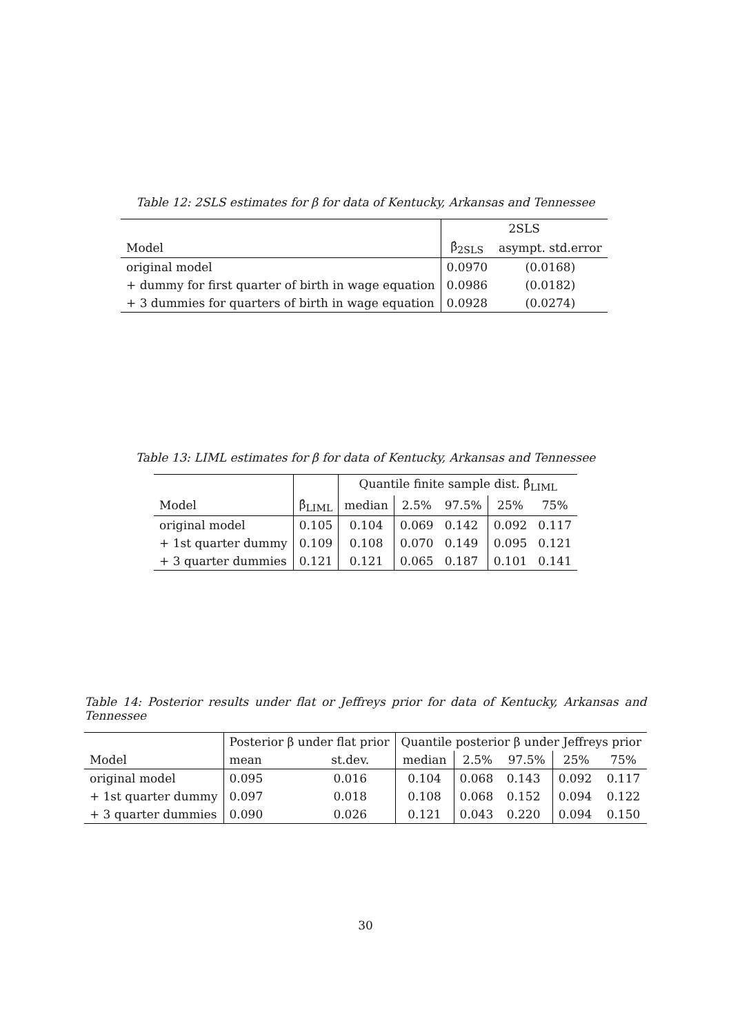Table 12: 2SLS estimates for β for data of Kentucky, Arkansas and Tennessee
| | 2SLS | |
| --- | --- | --- |
| Model | β̂<sub>2SLS</sub> | asympt. std.error |
| original model | 0.0970 | (0.0168) |
| + dummy for first quarter of birth in wage equation | 0.0986 | (0.0182) |
| + 3 dummies for quarters of birth in wage equation | 0.0928 | (0.0274) |
Table 13: LIML estimates for β for data of Kentucky, Arkansas and Tennessee
| | | Quantile finite sample dist. β̂<sub>LIML</sub> | | | | |
| --- | --- | --- | --- | --- | --- | --- |
| Model | β̂<sub>LIML</sub> | median | 2.5% | 97.5% | 25% | 75% |
| original model | 0.105 | 0.104 | 0.069 | 0.142 | 0.092 | 0.117 |
| + 1st quarter dummy | 0.109 | 0.108 | 0.070 | 0.149 | 0.095 | 0.121 |
| + 3 quarter dummies | 0.121 | 0.121 | 0.065 | 0.187 | 0.101 | 0.141 |
Table 14: Posterior results under flat or Jeffreys prior for data of Kentucky, Arkansas and Tennessee
| | Posterior β under flat prior | | Quantile posterior β under Jeffreys prior | | | | |
| --- | --- | --- | --- | --- | --- | --- | --- |
| Model | mean | st.dev. | median | 2.5% | 97.5% | 25% | 75% |
| original model | 0.095 | 0.016 | 0.104 | 0.068 | 0.143 | 0.092 | 0.117 |
| + 1st quarter dummy | 0.097 | 0.018 | 0.108 | 0.068 | 0.152 | 0.094 | 0.122 |
| + 3 quarter dummies | 0.090 | 0.026 | 0.121 | 0.043 | 0.220 | 0.094 | 0.150 |
30